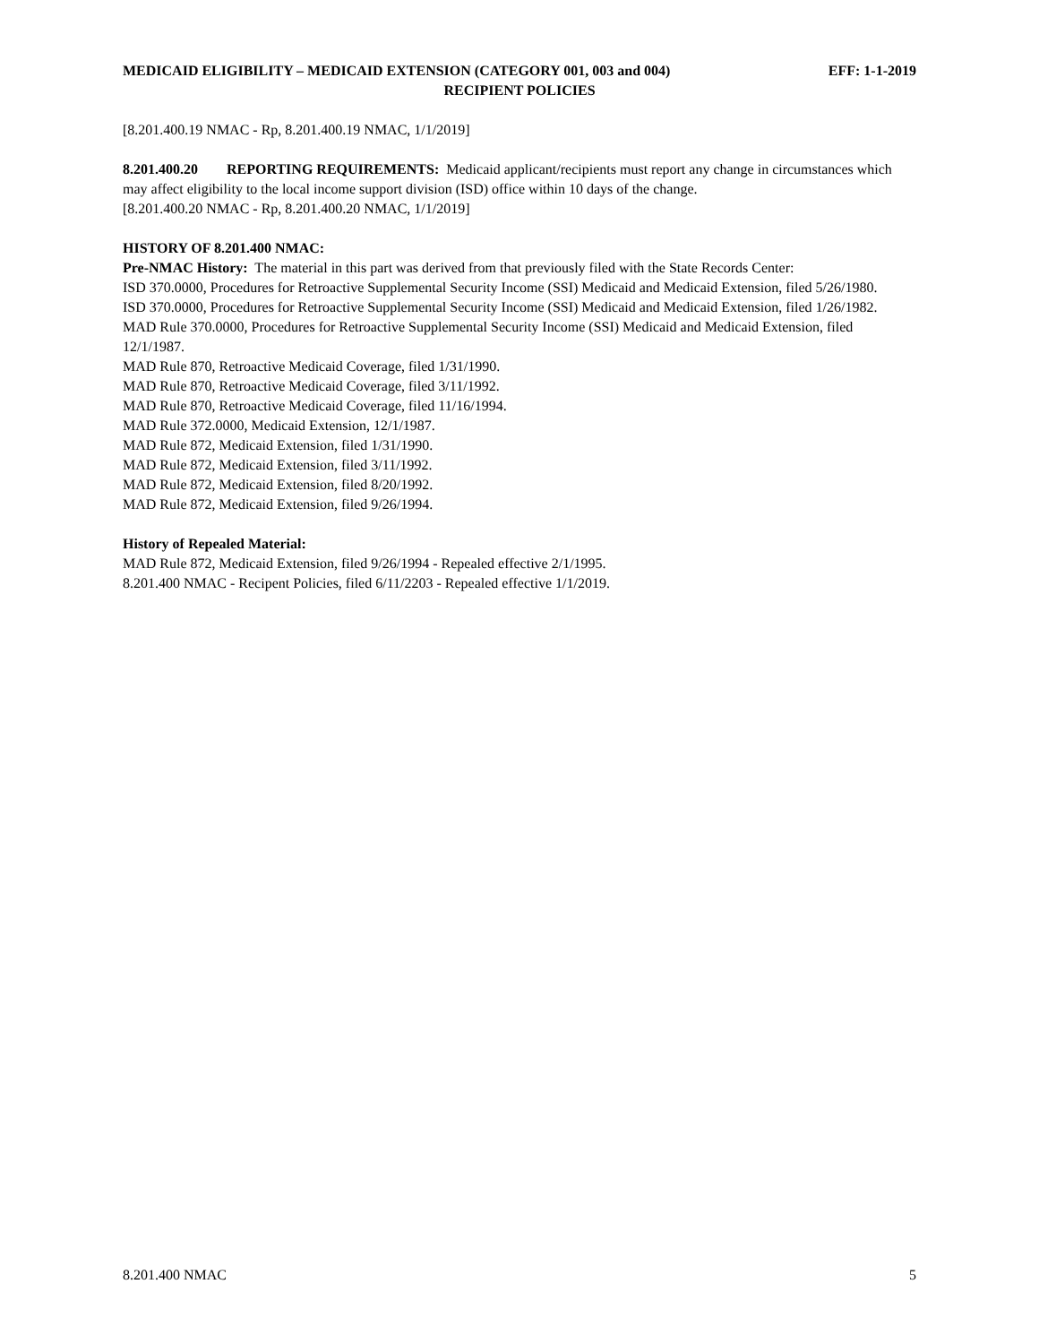MEDICAID ELIGIBILITY – MEDICAID EXTENSION (CATEGORY 001, 003 and 004) EFF: 1-1-2019
RECIPIENT POLICIES
[8.201.400.19 NMAC - Rp, 8.201.400.19 NMAC, 1/1/2019]
8.201.400.20 REPORTING REQUIREMENTS: Medicaid applicant/recipients must report any change in circumstances which may affect eligibility to the local income support division (ISD) office within 10 days of the change.
[8.201.400.20 NMAC - Rp, 8.201.400.20 NMAC, 1/1/2019]
HISTORY OF 8.201.400 NMAC:
Pre-NMAC History: The material in this part was derived from that previously filed with the State Records Center:
ISD 370.0000, Procedures for Retroactive Supplemental Security Income (SSI) Medicaid and Medicaid Extension, filed 5/26/1980.
ISD 370.0000, Procedures for Retroactive Supplemental Security Income (SSI) Medicaid and Medicaid Extension, filed 1/26/1982.
MAD Rule 370.0000, Procedures for Retroactive Supplemental Security Income (SSI) Medicaid and Medicaid Extension, filed 12/1/1987.
MAD Rule 870, Retroactive Medicaid Coverage, filed 1/31/1990.
MAD Rule 870, Retroactive Medicaid Coverage, filed 3/11/1992.
MAD Rule 870, Retroactive Medicaid Coverage, filed 11/16/1994.
MAD Rule 372.0000, Medicaid Extension, 12/1/1987.
MAD Rule 872, Medicaid Extension, filed 1/31/1990.
MAD Rule 872, Medicaid Extension, filed 3/11/1992.
MAD Rule 872, Medicaid Extension, filed 8/20/1992.
MAD Rule 872, Medicaid Extension, filed 9/26/1994.
History of Repealed Material:
MAD Rule 872, Medicaid Extension, filed 9/26/1994 - Repealed effective 2/1/1995.
8.201.400 NMAC - Recipent Policies, filed 6/11/2203 - Repealed effective 1/1/2019.
8.201.400 NMAC 5